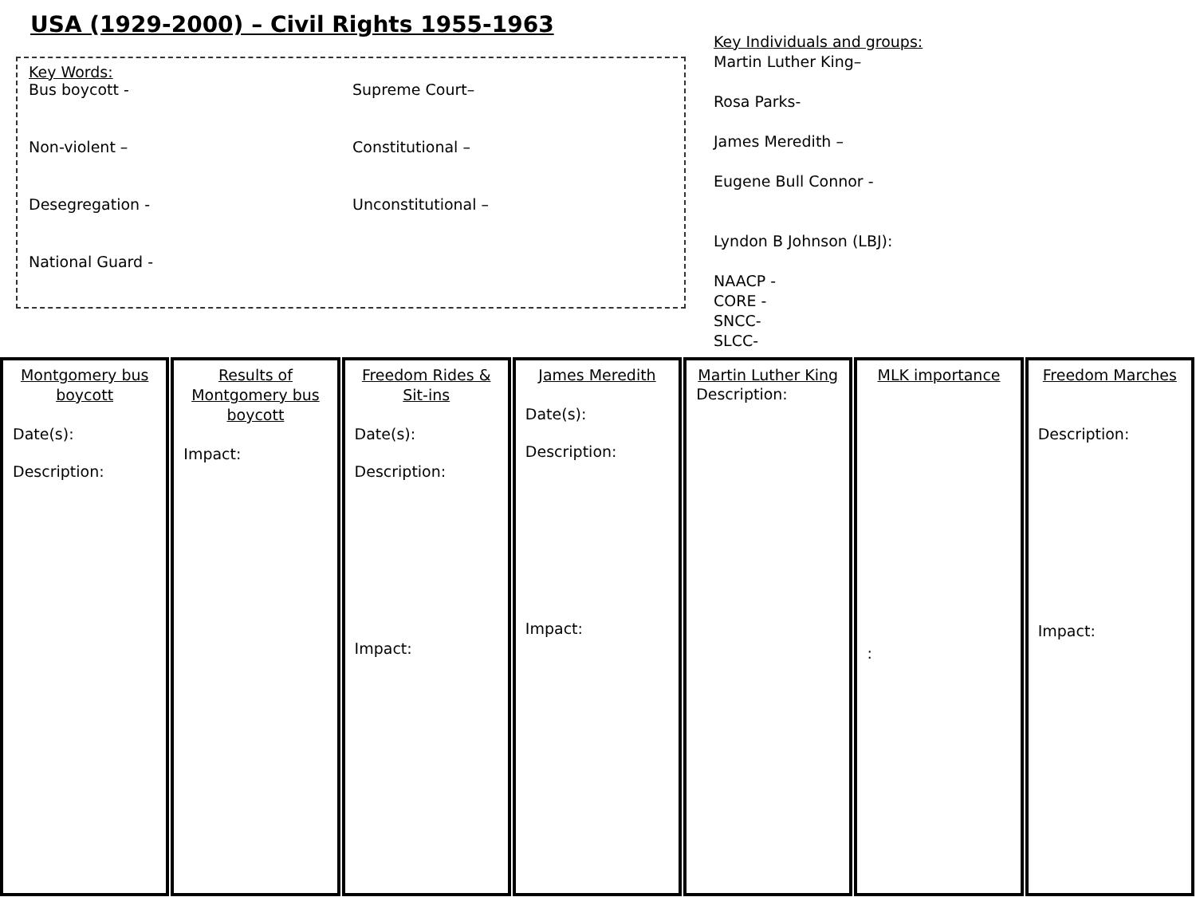USA (1929-2000) – Civil Rights 1955-1963
Key Words:
Bus boycott -
Supreme Court–
Non-violent –
Constitutional –
Desegregation -
Unconstitutional –
National Guard -
Key Individuals and groups:
Martin Luther King–
Rosa Parks-
James Meredith –
Eugene Bull Connor -
Lyndon B Johnson (LBJ):
NAACP -
CORE -
SNCC-
SLCC-
Montgomery bus boycott
Date(s):
Description:
Results of Montgomery bus boycott
Impact:
Freedom Rides & Sit-ins
Date(s):
Description:
Impact:
James Meredith
Date(s):
Description:
Impact:
Martin Luther King
Description:
MLK importance
:
Freedom Marches
Description:
Impact: